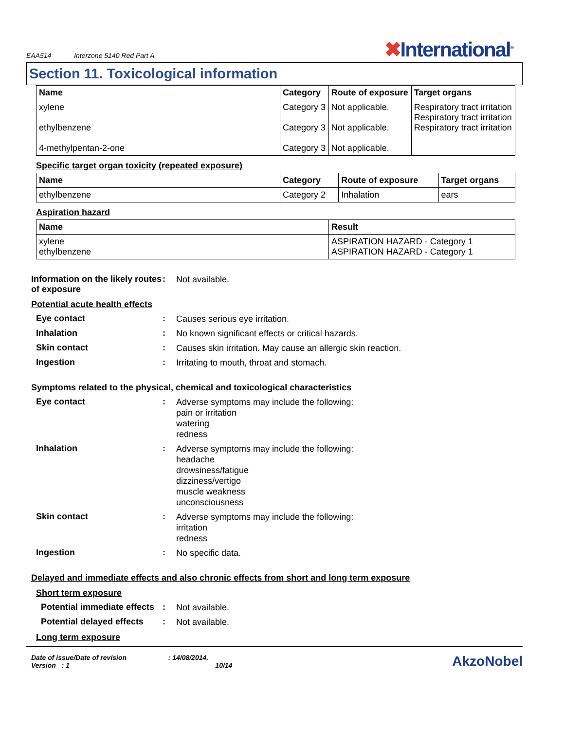EAA514 Interzone 5140 Red Part A
✖International<sup>®</sup>
Section 11. Toxicological information
| Name | Category | Route of exposure | Target organs |
| --- | --- | --- | --- |
| xylene ethylbenzene 4-methylpentan-2-one | Category 3 Category 3 Category 3 | Not applicable. Not applicable. Not applicable. | Respiratory tract irritation Respiratory tract irritation Respiratory tract irritation |
Specific target organ toxicity (repeated exposure)
| Name | Category | Route of exposure | Target organs |
| --- | --- | --- | --- |
| ethylbenzene | Category 2 | Inhalation | ears |
Aspiration hazard
| Name | Result |
| --- | --- |
| xylene ethylbenzene | ASPIRATION HAZARD - Category 1 ASPIRATION HAZARD - Category 1 |
Information on the likely routes of exposure
:
Not available.
Potential acute health effects
Eye contact :
Causes serious eye irritation.
Inhalation :
No known significant effects or critical hazards.
Skin contact :
Causes skin irritation. May cause an allergic skin reaction.
Ingestion :
Irritating to mouth, throat and stomach.
Symptoms related to the physical, chemical and toxicological characteristics
Eye contact :
Adverse symptoms may include the following:
pain or irritation
watering
redness
Inhalation :
Adverse symptoms may include the following:
headache
drowsiness/fatigue
dizziness/vertigo
muscle weakness
unconsciousness
Skin contact :
Adverse symptoms may include the following:
irritation
redness
Ingestion :
No specific data.
Delayed and immediate effects and also chronic effects from short and long term exposure
Short term exposure
Potential immediate effects
:
Not available.
Potential delayed effects
:
Not available.
Long term exposure
Date of issue/Date of revision : 14/08/2014.
Version : 1 10/14
AkzoNobel